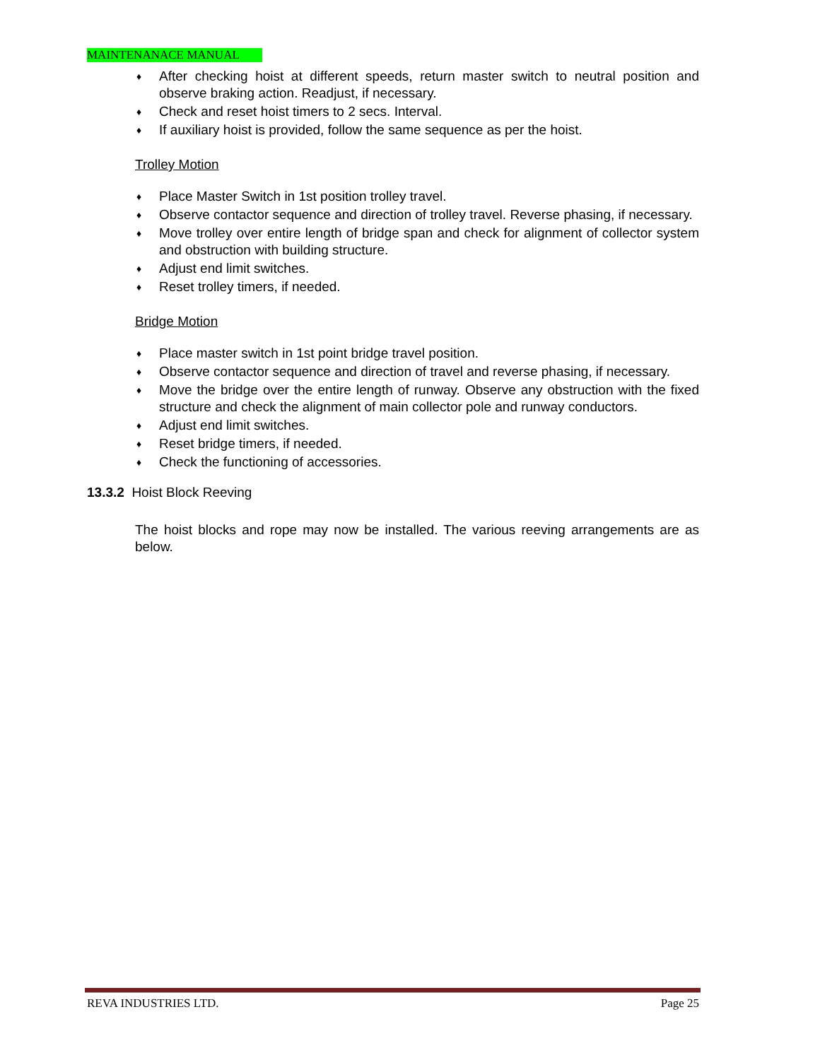MAINTENANACE MANUAL
♦ After checking hoist at different speeds, return master switch to neutral position and observe braking action. Readjust, if necessary.
♦ Check and reset hoist timers to 2 secs. Interval.
♦ If auxiliary hoist is provided, follow the same sequence as per the hoist.
Trolley Motion
♦ Place Master Switch in 1st position trolley travel.
♦ Observe contactor sequence and direction of trolley travel. Reverse phasing, if necessary.
♦ Move trolley over entire length of bridge span and check for alignment of collector system and obstruction with building structure.
♦ Adjust end limit switches.
♦ Reset trolley timers, if needed.
Bridge Motion
♦ Place master switch in 1st point bridge travel position.
♦ Observe contactor sequence and direction of travel and reverse phasing, if necessary.
♦ Move the bridge over the entire length of runway. Observe any obstruction with the fixed structure and check the alignment of main collector pole and runway conductors.
♦ Adjust end limit switches.
♦ Reset bridge timers, if needed.
♦ Check the functioning of accessories.
13.3.2 Hoist Block Reeving
The hoist blocks and rope may now be installed. The various reeving arrangements are as below.
REVA INDUSTRIES LTD. Page 25